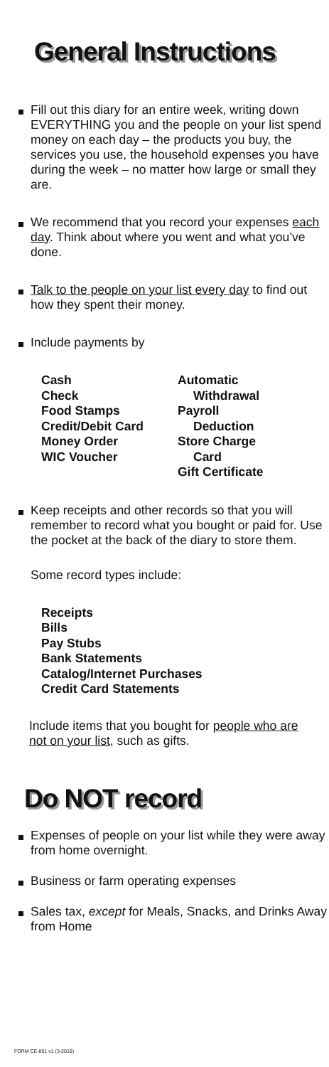General Instructions
Fill out this diary for an entire week, writing down EVERYTHING you and the people on your list spend money on each day – the products you buy, the services you use, the household expenses you have during the week – no matter how large or small they are.
We recommend that you record your expenses each day. Think about where you went and what you’ve done.
Talk to the people on your list every day to find out how they spent their money.
Include payments by
Cash
Check
Food Stamps
Credit/Debit Card
Money Order
WIC Voucher
Automatic
Withdrawal
Payroll
Deduction
Store Charge
Card
Gift Certificate
Keep receipts and other records so that you will remember to record what you bought or paid for. Use the pocket at the back of the diary to store them.
Some record types include:
Receipts
Bills
Pay Stubs
Bank Statements
Catalog/Internet Purchases
Credit Card Statements
Include items that you bought for people who are not on your list, such as gifts.
Do NOT record
Expenses of people on your list while they were away from home overnight.
Business or farm operating expenses
Sales tax, except for Meals, Snacks, and Drinks Away from Home
FORM CE-801 v1 (3-2016)